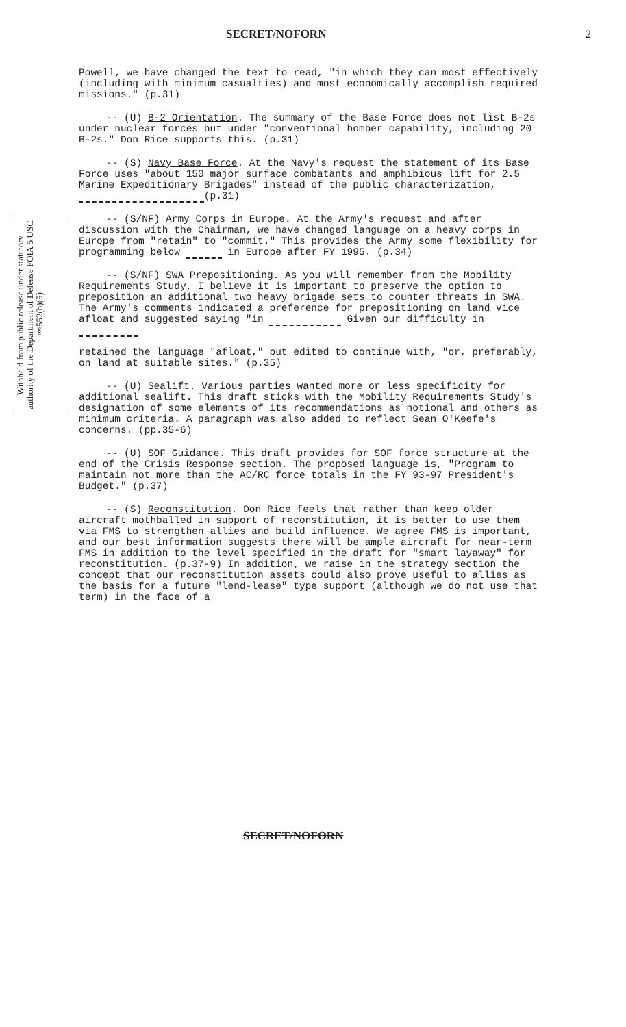SECRET/NOFORN 2
Withheld from public release under statutory authority of the Department of Defense FOIA 5 USC §552(b)(5)
Powell, we have changed the text to read, "in which they can most effectively (including with minimum casualties) and most economically accomplish required missions." (p.31)
-- (U) B-2 Orientation. The summary of the Base Force does not list B-2s under nuclear forces but under "conventional bomber capability, including 20 B-2s." Don Rice supports this. (p.31)
-- (S) Navy Base Force. At the Navy's request the statement of its Base Force uses "about 150 major surface combatants and amphibious lift for 2.5 Marine Expeditionary Brigades" instead of the public characterization, (p.31)
-- (S/NF) Army Corps in Europe. At the Army's request and after discussion with the Chairman, we have changed language on a heavy corps in Europe from "retain" to "commit." This provides the Army some flexibility for programming below in Europe after FY 1995. (p.34)
-- (S/NF) SWA Prepositioning. As you will remember from the Mobility Requirements Study, I believe it is important to preserve the option to preposition an additional two heavy brigade sets to counter threats in SWA. The Army's comments indicated a preference for prepositioning on land vice afloat and suggested saying "in Given our difficulty in
retained the language "afloat," but edited to continue with, "or, preferably, on land at suitable sites." (p.35)
-- (U) Sealift. Various parties wanted more or less specificity for additional sealift. This draft sticks with the Mobility Requirements Study's designation of some elements of its recommendations as notional and others as minimum criteria. A paragraph was also added to reflect Sean O'Keefe's concerns. (pp.35-6)
-- (U) SOF Guidance. This draft provides for SOF force structure at the end of the Crisis Response section. The proposed language is, "Program to maintain not more than the AC/RC force totals in the FY 93-97 President's Budget." (p.37)
-- (S) Reconstitution. Don Rice feels that rather than keep older aircraft mothballed in support of reconstitution, it is better to use them via FMS to strengthen allies and build influence. We agree FMS is important, and our best information suggests there will be ample aircraft for near-term FMS in addition to the level specified in the draft for "smart layaway" for reconstitution. (p.37-9) In addition, we raise in the strategy section the concept that our reconstitution assets could also prove useful to allies as the basis for a future "lend-lease" type support (although we do not use that term) in the face of a
SECRET/NOFORN